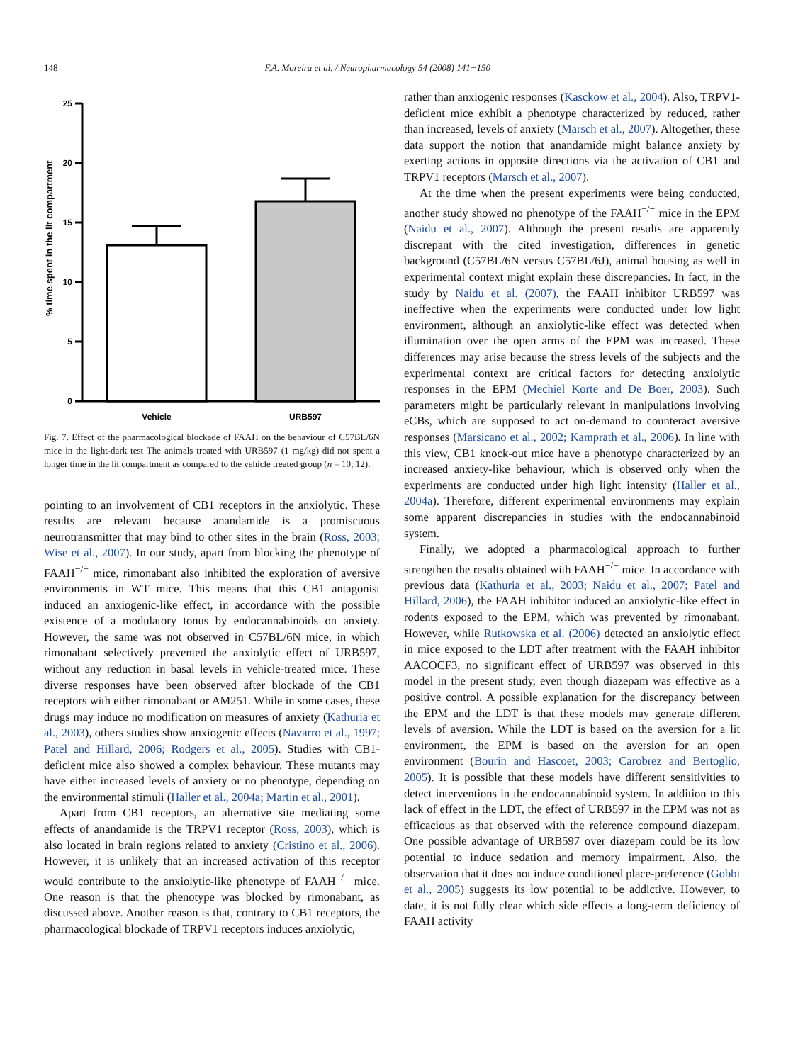148 F.A. Moreira et al. / Neuropharmacology 54 (2008) 141−150
% time spent in the lit compartment
0
5
10
15
20
25
Vehicle
URB597
Fig. 7. Effect of the pharmacological blockade of FAAH on the behaviour of C57BL/6N mice in the light-dark test The animals treated with URB597 (1 mg/kg) did not spent a longer time in the lit compartment as compared to the vehicle treated group (n = 10; 12).
pointing to an involvement of CB1 receptors in the anxiolytic. These results are relevant because anandamide is a promiscuous neurotransmitter that may bind to other sites in the brain (Ross, 2003; Wise et al., 2007). In our study, apart from blocking the phenotype of FAAH<sup>−/−</sup> mice, rimonabant also inhibited the exploration of aversive environments in WT mice. This means that this CB1 antagonist induced an anxiogenic-like effect, in accordance with the possible existence of a modulatory tonus by endocannabinoids on anxiety. However, the same was not observed in C57BL/6N mice, in which rimonabant selectively prevented the anxiolytic effect of URB597, without any reduction in basal levels in vehicle-treated mice. These diverse responses have been observed after blockade of the CB1 receptors with either rimonabant or AM251. While in some cases, these drugs may induce no modification on measures of anxiety (Kathuria et al., 2003), others studies show anxiogenic effects (Navarro et al., 1997; Patel and Hillard, 2006; Rodgers et al., 2005). Studies with CB1-deficient mice also showed a complex behaviour. These mutants may have either increased levels of anxiety or no phenotype, depending on the environmental stimuli (Haller et al., 2004a; Martin et al., 2001).
Apart from CB1 receptors, an alternative site mediating some effects of anandamide is the TRPV1 receptor (Ross, 2003), which is also located in brain regions related to anxiety (Cristino et al., 2006). However, it is unlikely that an increased activation of this receptor would contribute to the anxiolytic-like phenotype of FAAH<sup>−/−</sup> mice. One reason is that the phenotype was blocked by rimonabant, as discussed above. Another reason is that, contrary to CB1 receptors, the pharmacological blockade of TRPV1 receptors induces anxiolytic,
rather than anxiogenic responses (Kasckow et al., 2004). Also, TRPV1-deficient mice exhibit a phenotype characterized by reduced, rather than increased, levels of anxiety (Marsch et al., 2007). Altogether, these data support the notion that anandamide might balance anxiety by exerting actions in opposite directions via the activation of CB1 and TRPV1 receptors (Marsch et al., 2007).
At the time when the present experiments were being conducted, another study showed no phenotype of the FAAH<sup>−/−</sup> mice in the EPM (Naidu et al., 2007). Although the present results are apparently discrepant with the cited investigation, differences in genetic background (C57BL/6N versus C57BL/6J), animal housing as well in experimental context might explain these discrepancies. In fact, in the study by Naidu et al. (2007), the FAAH inhibitor URB597 was ineffective when the experiments were conducted under low light environment, although an anxiolytic-like effect was detected when illumination over the open arms of the EPM was increased. These differences may arise because the stress levels of the subjects and the experimental context are critical factors for detecting anxiolytic responses in the EPM (Mechiel Korte and De Boer, 2003). Such parameters might be particularly relevant in manipulations involving eCBs, which are supposed to act on-demand to counteract aversive responses (Marsicano et al., 2002; Kamprath et al., 2006). In line with this view, CB1 knock-out mice have a phenotype characterized by an increased anxiety-like behaviour, which is observed only when the experiments are conducted under high light intensity (Haller et al., 2004a). Therefore, different experimental environments may explain some apparent discrepancies in studies with the endocannabinoid system.
Finally, we adopted a pharmacological approach to further strengthen the results obtained with FAAH<sup>−/−</sup> mice. In accordance with previous data (Kathuria et al., 2003; Naidu et al., 2007; Patel and Hillard, 2006), the FAAH inhibitor induced an anxiolytic-like effect in rodents exposed to the EPM, which was prevented by rimonabant. However, while Rutkowska et al. (2006) detected an anxiolytic effect in mice exposed to the LDT after treatment with the FAAH inhibitor AACOCF3, no significant effect of URB597 was observed in this model in the present study, even though diazepam was effective as a positive control. A possible explanation for the discrepancy between the EPM and the LDT is that these models may generate different levels of aversion. While the LDT is based on the aversion for a lit environment, the EPM is based on the aversion for an open environment (Bourin and Hascoet, 2003; Carobrez and Bertoglio, 2005). It is possible that these models have different sensitivities to detect interventions in the endocannabinoid system. In addition to this lack of effect in the LDT, the effect of URB597 in the EPM was not as efficacious as that observed with the reference compound diazepam. One possible advantage of URB597 over diazepam could be its low potential to induce sedation and memory impairment. Also, the observation that it does not induce conditioned place-preference (Gobbi et al., 2005) suggests its low potential to be addictive. However, to date, it is not fully clear which side effects a long-term deficiency of FAAH activity